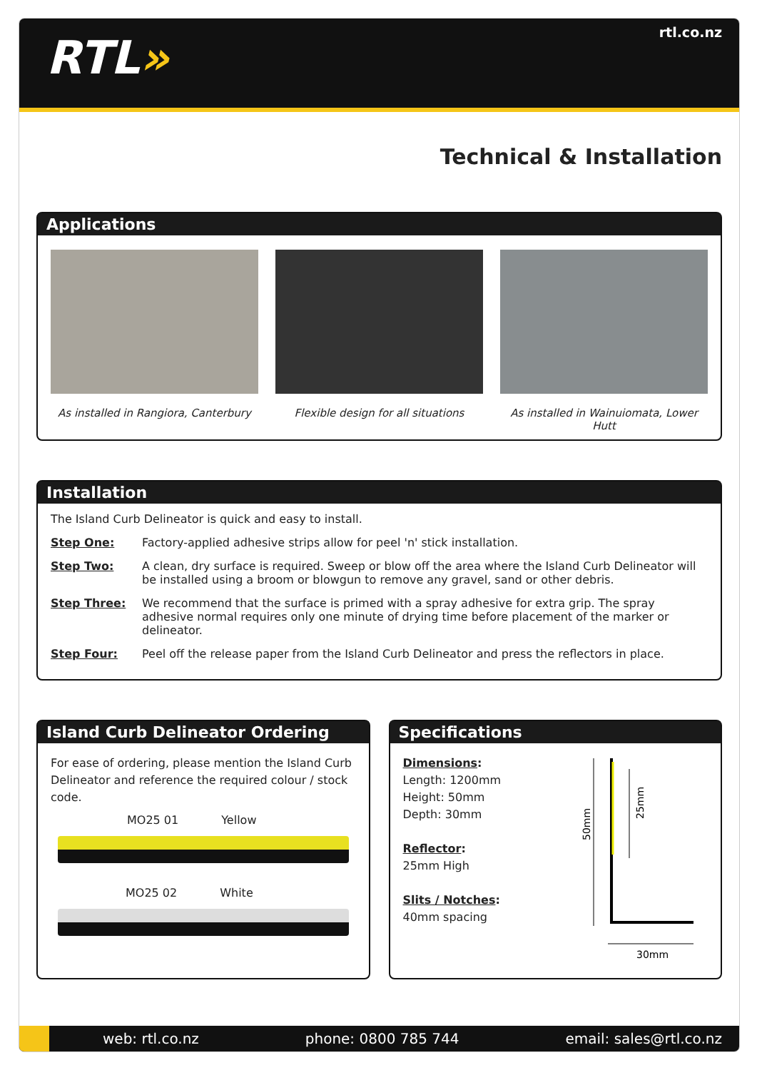RTL»
rtl.co.nz
Technical & Installation
Applications
As installed in Rangiora, Canterbury
Flexible design for all situations
As installed in Wainuiomata, Lower Hutt
Installation
The Island Curb Delineator is quick and easy to install.
Step One: Factory-applied adhesive strips allow for peel 'n' stick installation.
Step Two: A clean, dry surface is required. Sweep or blow off the area where the Island Curb Delineator will be installed using a broom or blowgun to remove any gravel, sand or other debris.
Step Three: We recommend that the surface is primed with a spray adhesive for extra grip. The spray adhesive normal requires only one minute of drying time before placement of the marker or delineator.
Step Four: Peel off the release paper from the Island Curb Delineator and press the reflectors in place.
Island Curb Delineator Ordering
For ease of ordering, please mention the Island Curb Delineator and reference the required colour / stock code.
MO25 01 Yellow
MO25 02 White
Specifications
Dimensions:
Length: 1200mm
Height: 50mm
Depth: 30mm
Reflector:
25mm High
Slits / Notches:
40mm spacing
50mm
25mm
30mm
web: rtl.co.nz phone: 0800 785 744 email: sales@rtl.co.nz